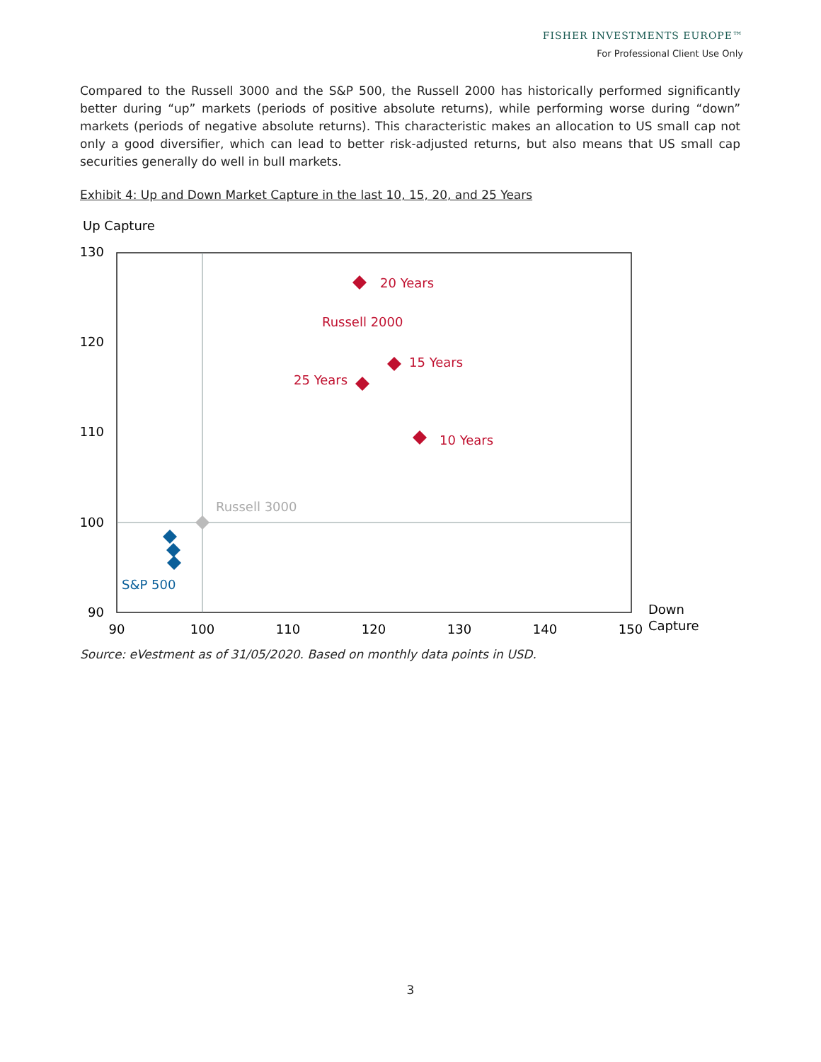FISHER INVESTMENTS EUROPE™
For Professional Client Use Only
Compared to the Russell 3000 and the S&P 500, the Russell 2000 has historically performed significantly better during “up” markets (periods of positive absolute returns), while performing worse during “down” markets (periods of negative absolute returns). This characteristic makes an allocation to US small cap not only a good diversifier, which can lead to better risk-adjusted returns, but also means that US small cap securities generally do well in bull markets.
Exhibit 4: Up and Down Market Capture in the last 10, 15, 20, and 25 Years
Up Capture
130
120
110
100
90
90
100
110
120
130
140
150
Down
Capture
20 Years
Russell 2000
15 Years
25 Years
10 Years
Russell 3000
S&P 500
Source: eVestment as of 31/05/2020. Based on monthly data points in USD.
3